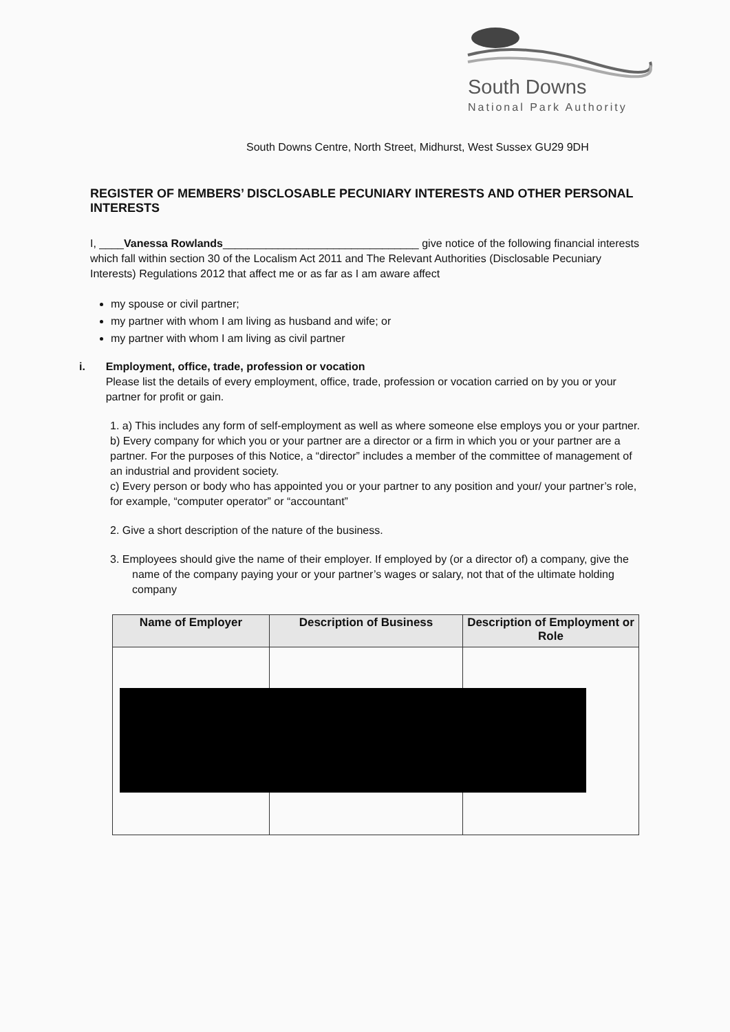South Downs
National Park Authority
South Downs Centre, North Street, Midhurst, West Sussex GU29 9DH
REGISTER OF MEMBERS’ DISCLOSABLE PECUNIARY INTERESTS AND OTHER PERSONAL INTERESTS
I, ____Vanessa Rowlands________________________________ give notice of the following financial interests which fall within section 30 of the Localism Act 2011 and The Relevant Authorities (Disclosable Pecuniary Interests) Regulations 2012 that affect me or as far as I am aware affect
my spouse or civil partner;
my partner with whom I am living as husband and wife; or
my partner with whom I am living as civil partner
i. Employment, office, trade, profession or vocation
Please list the details of every employment, office, trade, profession or vocation carried on by you or your partner for profit or gain.
1. a) This includes any form of self-employment as well as where someone else employs you or your partner.
b) Every company for which you or your partner are a director or a firm in which you or your partner are a partner. For the purposes of this Notice, a “director” includes a member of the committee of management of an industrial and provident society.
c) Every person or body who has appointed you or your partner to any position and your/ your partner’s role, for example, “computer operator” or “accountant”
2. Give a short description of the nature of the business.
3. Employees should give the name of their employer. If employed by (or a director of) a company, give the name of the company paying your or your partner’s wages or salary, not that of the ultimate holding company
| Name of Employer | Description of Business | Description of Employment or Role |
| --- | --- | --- |